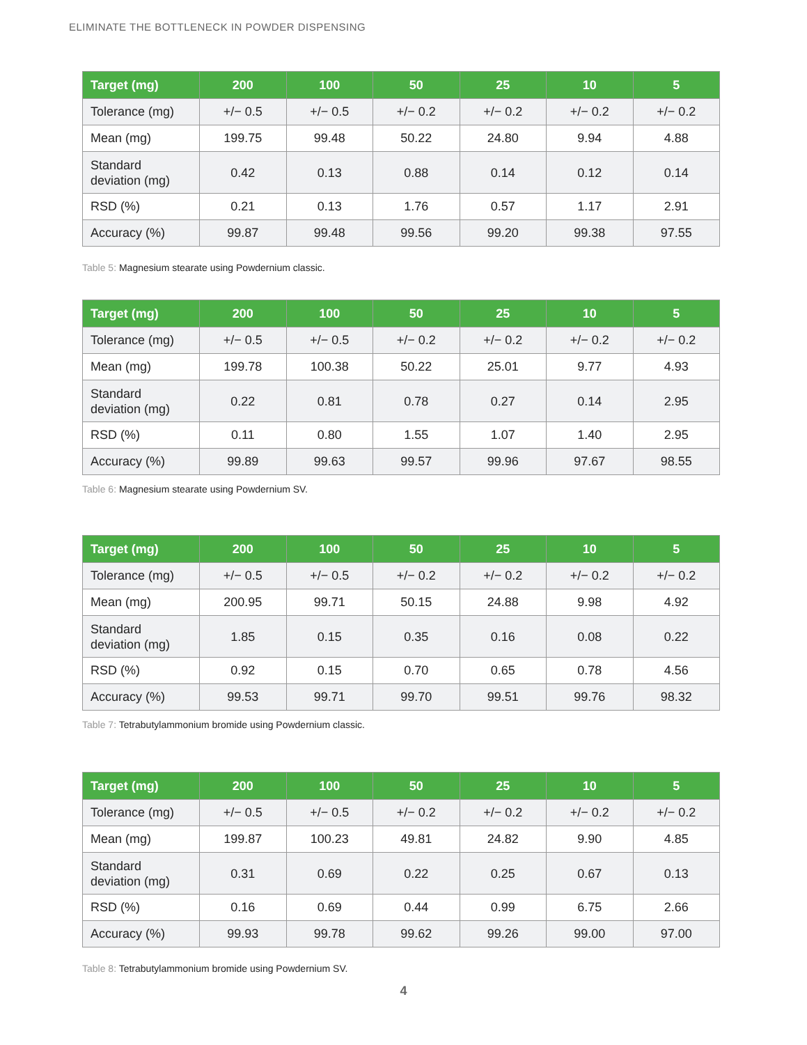ELIMINATE THE BOTTLENECK IN POWDER DISPENSING
| Target (mg) | 200 | 100 | 50 | 25 | 10 | 5 |
| --- | --- | --- | --- | --- | --- | --- |
| Tolerance (mg) | +/− 0.5 | +/− 0.5 | +/− 0.2 | +/− 0.2 | +/− 0.2 | +/− 0.2 |
| Mean (mg) | 199.75 | 99.48 | 50.22 | 24.80 | 9.94 | 4.88 |
| Standard deviation (mg) | 0.42 | 0.13 | 0.88 | 0.14 | 0.12 | 0.14 |
| RSD (%) | 0.21 | 0.13 | 1.76 | 0.57 | 1.17 | 2.91 |
| Accuracy (%) | 99.87 | 99.48 | 99.56 | 99.20 | 99.38 | 97.55 |
Table 5: Magnesium stearate using Powdernium classic.
| Target (mg) | 200 | 100 | 50 | 25 | 10 | 5 |
| --- | --- | --- | --- | --- | --- | --- |
| Tolerance (mg) | +/− 0.5 | +/− 0.5 | +/− 0.2 | +/− 0.2 | +/− 0.2 | +/− 0.2 |
| Mean (mg) | 199.78 | 100.38 | 50.22 | 25.01 | 9.77 | 4.93 |
| Standard deviation (mg) | 0.22 | 0.81 | 0.78 | 0.27 | 0.14 | 2.95 |
| RSD (%) | 0.11 | 0.80 | 1.55 | 1.07 | 1.40 | 2.95 |
| Accuracy (%) | 99.89 | 99.63 | 99.57 | 99.96 | 97.67 | 98.55 |
Table 6: Magnesium stearate using Powdernium SV.
| Target (mg) | 200 | 100 | 50 | 25 | 10 | 5 |
| --- | --- | --- | --- | --- | --- | --- |
| Tolerance (mg) | +/− 0.5 | +/− 0.5 | +/− 0.2 | +/− 0.2 | +/− 0.2 | +/− 0.2 |
| Mean (mg) | 200.95 | 99.71 | 50.15 | 24.88 | 9.98 | 4.92 |
| Standard deviation (mg) | 1.85 | 0.15 | 0.35 | 0.16 | 0.08 | 0.22 |
| RSD (%) | 0.92 | 0.15 | 0.70 | 0.65 | 0.78 | 4.56 |
| Accuracy (%) | 99.53 | 99.71 | 99.70 | 99.51 | 99.76 | 98.32 |
Table 7: Tetrabutylammonium bromide using Powdernium classic.
| Target (mg) | 200 | 100 | 50 | 25 | 10 | 5 |
| --- | --- | --- | --- | --- | --- | --- |
| Tolerance (mg) | +/− 0.5 | +/− 0.5 | +/− 0.2 | +/− 0.2 | +/− 0.2 | +/− 0.2 |
| Mean (mg) | 199.87 | 100.23 | 49.81 | 24.82 | 9.90 | 4.85 |
| Standard deviation (mg) | 0.31 | 0.69 | 0.22 | 0.25 | 0.67 | 0.13 |
| RSD (%) | 0.16 | 0.69 | 0.44 | 0.99 | 6.75 | 2.66 |
| Accuracy (%) | 99.93 | 99.78 | 99.62 | 99.26 | 99.00 | 97.00 |
Table 8: Tetrabutylammonium bromide using Powdernium SV.
4